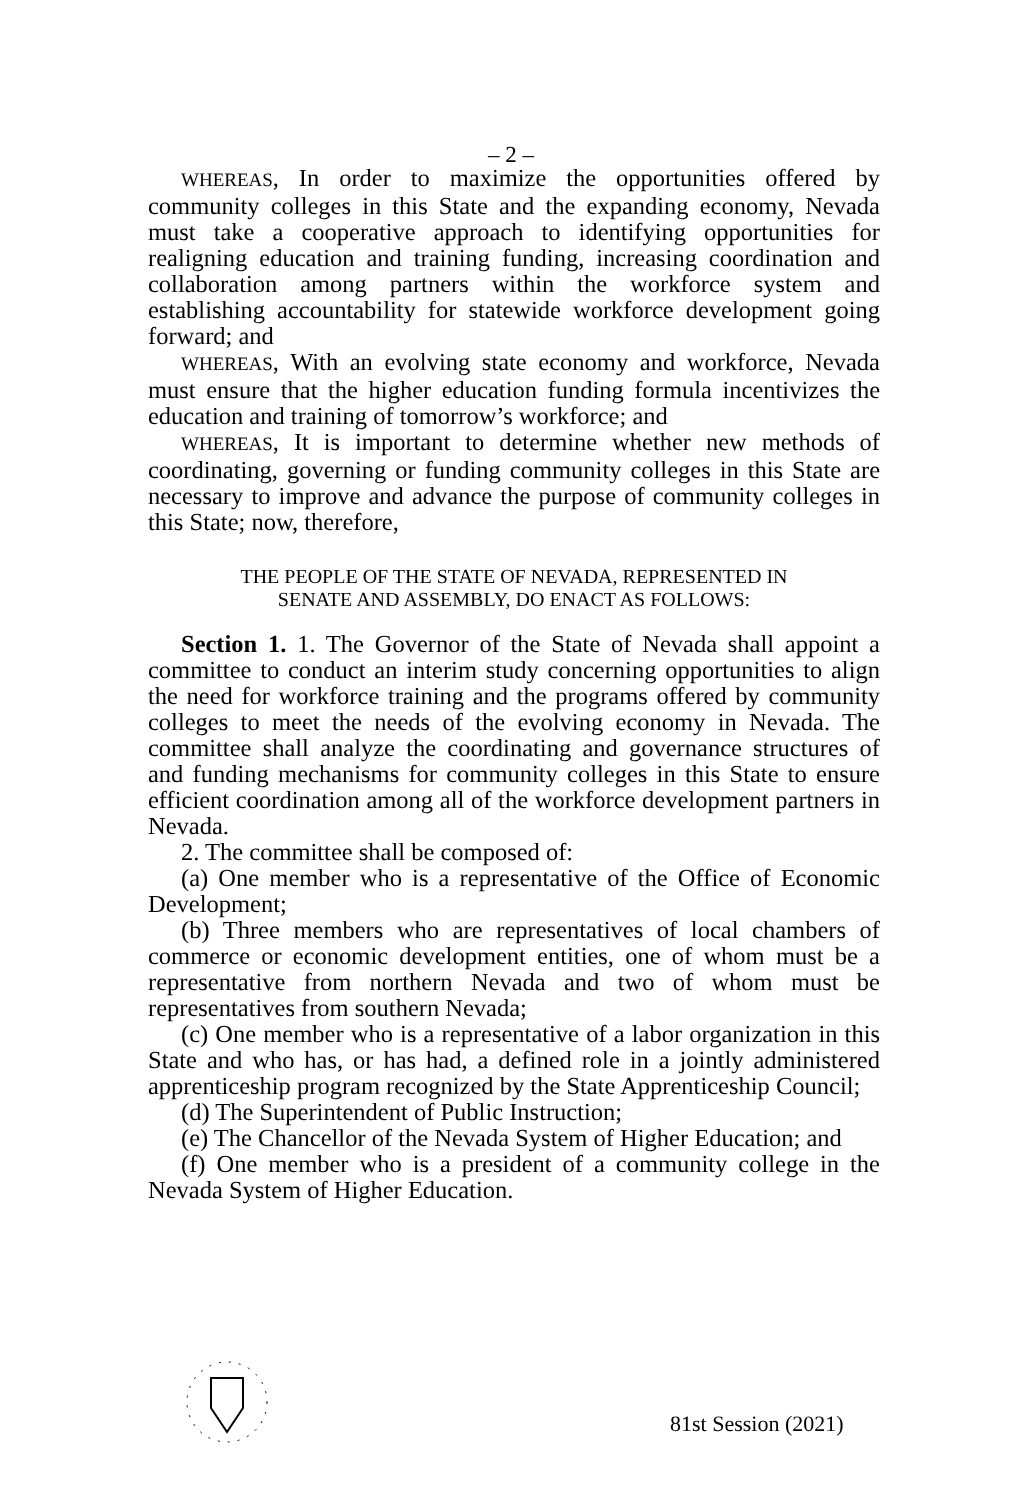– 2 –
WHEREAS, In order to maximize the opportunities offered by community colleges in this State and the expanding economy, Nevada must take a cooperative approach to identifying opportunities for realigning education and training funding, increasing coordination and collaboration among partners within the workforce system and establishing accountability for statewide workforce development going forward; and
WHEREAS, With an evolving state economy and workforce, Nevada must ensure that the higher education funding formula incentivizes the education and training of tomorrow’s workforce; and
WHEREAS, It is important to determine whether new methods of coordinating, governing or funding community colleges in this State are necessary to improve and advance the purpose of community colleges in this State; now, therefore,
THE PEOPLE OF THE STATE OF NEVADA, REPRESENTED IN
SENATE AND ASSEMBLY, DO ENACT AS FOLLOWS:
Section 1. 1. The Governor of the State of Nevada shall appoint a committee to conduct an interim study concerning opportunities to align the need for workforce training and the programs offered by community colleges to meet the needs of the evolving economy in Nevada. The committee shall analyze the coordinating and governance structures of and funding mechanisms for community colleges in this State to ensure efficient coordination among all of the workforce development partners in Nevada.
2. The committee shall be composed of:
(a) One member who is a representative of the Office of Economic Development;
(b) Three members who are representatives of local chambers of commerce or economic development entities, one of whom must be a representative from northern Nevada and two of whom must be representatives from southern Nevada;
(c) One member who is a representative of a labor organization in this State and who has, or has had, a defined role in a jointly administered apprenticeship program recognized by the State Apprenticeship Council;
(d) The Superintendent of Public Instruction;
(e) The Chancellor of the Nevada System of Higher Education; and
(f) One member who is a president of a community college in the Nevada System of Higher Education.
81st Session (2021)